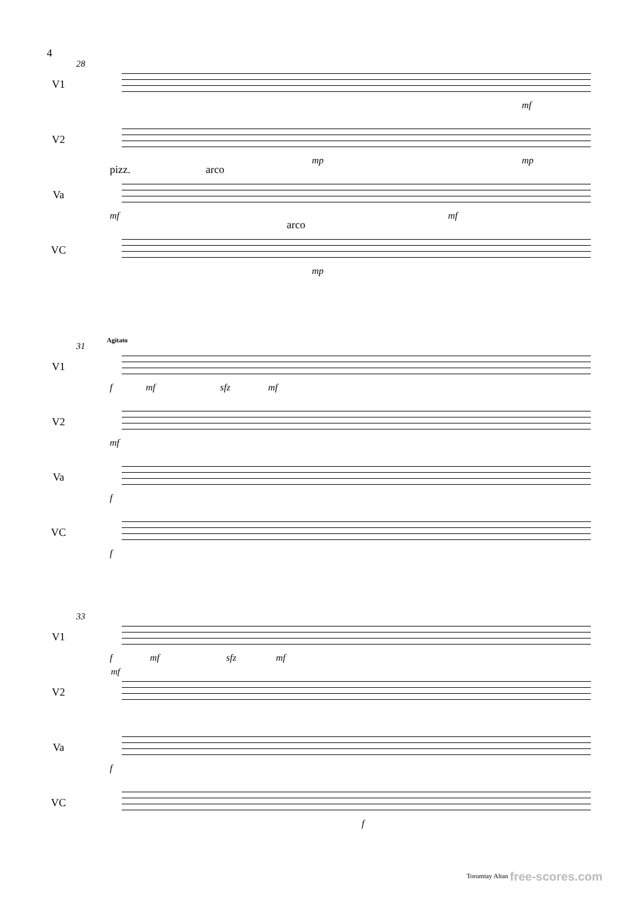4
28
V1
mf
V2
mp mp
pizz. arco
Va
mf mf
arco
VC
mp
31
Agitato
V1
f mf sfz mf
V2
mf
Va
f
VC
f
33
V1
f mf sfz mf
mf
V2
Va
f
VC
f
Torumtay Altan free-scores.com